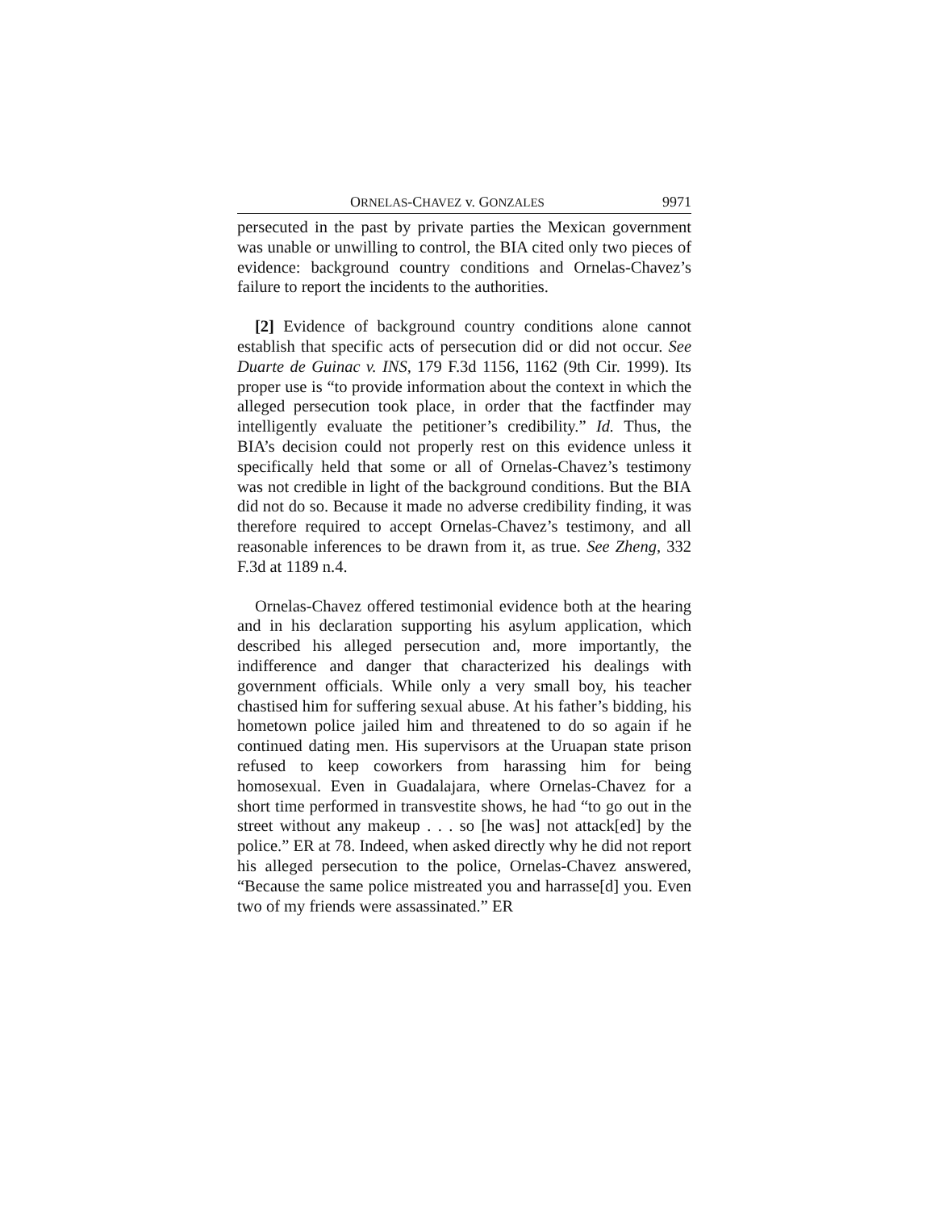ORNELAS-CHAVEZ v. GONZALES 9971
persecuted in the past by private parties the Mexican government was unable or unwilling to control, the BIA cited only two pieces of evidence: background country conditions and Ornelas-Chavez’s failure to report the incidents to the authorities.
[2] Evidence of background country conditions alone cannot establish that specific acts of persecution did or did not occur. See Duarte de Guinac v. INS, 179 F.3d 1156, 1162 (9th Cir. 1999). Its proper use is “to provide information about the context in which the alleged persecution took place, in order that the factfinder may intelligently evaluate the petitioner’s credibility.” Id. Thus, the BIA’s decision could not properly rest on this evidence unless it specifically held that some or all of Ornelas-Chavez’s testimony was not credible in light of the background conditions. But the BIA did not do so. Because it made no adverse credibility finding, it was therefore required to accept Ornelas-Chavez’s testimony, and all reasonable inferences to be drawn from it, as true. See Zheng, 332 F.3d at 1189 n.4.
Ornelas-Chavez offered testimonial evidence both at the hearing and in his declaration supporting his asylum application, which described his alleged persecution and, more importantly, the indifference and danger that characterized his dealings with government officials. While only a very small boy, his teacher chastised him for suffering sexual abuse. At his father’s bidding, his hometown police jailed him and threatened to do so again if he continued dating men. His supervisors at the Uruapan state prison refused to keep coworkers from harassing him for being homosexual. Even in Guadalajara, where Ornelas-Chavez for a short time performed in transvestite shows, he had “to go out in the street without any makeup . . . so [he was] not attack[ed] by the police.” ER at 78. Indeed, when asked directly why he did not report his alleged persecution to the police, Ornelas-Chavez answered, “Because the same police mistreated you and harrasse[d] you. Even two of my friends were assassinated.” ER